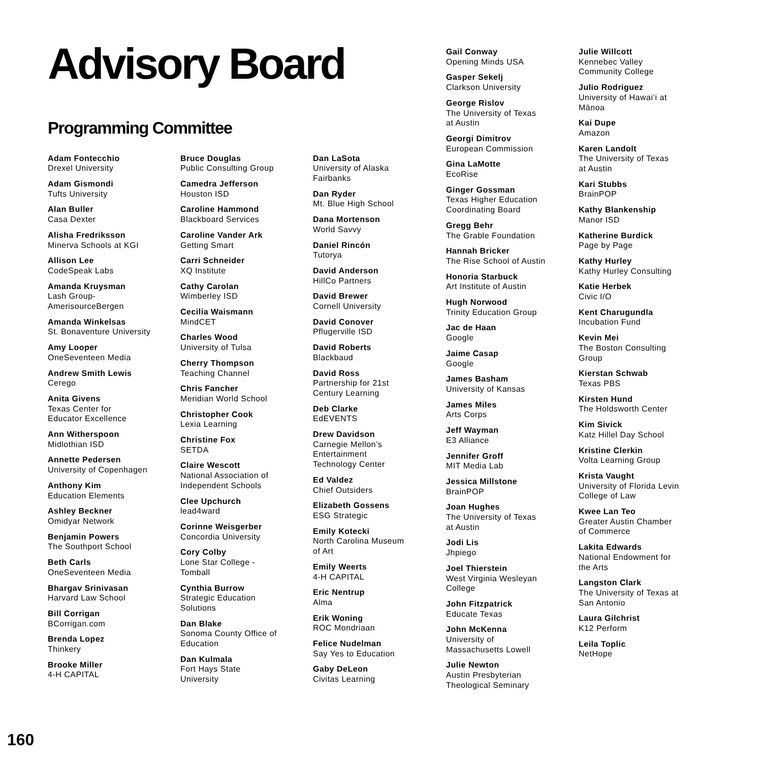Advisory Board
Programming Committee
Adam Fontecchio
Drexel University
Adam Gismondi
Tufts University
Alan Buller
Casa Dexter
Alisha Fredriksson
Minerva Schools at KGI
Allison Lee
CodeSpeak Labs
Amanda Kruysman
Lash Group-
AmerisourceBergen
Amanda Winkelsas
St. Bonaventure University
Amy Looper
OneSeventeen Media
Andrew Smith Lewis
Cerego
Anita Givens
Texas Center for
Educator Excellence
Ann Witherspoon
Midlothian ISD
Annette Pedersen
University of Copenhagen
Anthony Kim
Education Elements
Ashley Beckner
Omidyar Network
Benjamin Powers
The Southport School
Beth Carls
OneSeventeen Media
Bhargav Srinivasan
Harvard Law School
Bill Corrigan
BCorrigan.com
Brenda Lopez
Thinkery
Brooke Miller
4-H CAPITAL
Bruce Douglas
Public Consulting Group
Camedra Jefferson
Houston ISD
Caroline Hammond
Blackboard Services
Caroline Vander Ark
Getting Smart
Carri Schneider
XQ Institute
Cathy Carolan
Wimberley ISD
Cecilia Waismann
MindCET
Charles Wood
University of Tulsa
Cherry Thompson
Teaching Channel
Chris Fancher
Meridian World School
Christopher Cook
Lexia Learning
Christine Fox
SETDA
Claire Wescott
National Association of
Independent Schools
Clee Upchurch
lead4ward
Corinne Weisgerber
Concordia University
Cory Colby
Lone Star College -
Tomball
Cynthia Burrow
Strategic Education
Solutions
Dan Blake
Sonoma County Office of
Education
Dan Kulmala
Fort Hays State
University
Dan LaSota
University of Alaska
Fairbanks
Dan Ryder
Mt. Blue High School
Dana Mortenson
World Savvy
Daniel Rincón
Tutorya
David Anderson
HillCo Partners
David Brewer
Cornell University
David Conover
Pflugerville ISD
David Roberts
Blackbaud
David Ross
Partnership for 21st
Century Learning
Deb Clarke
EdEVENTS
Drew Davidson
Carnegie Mellon’s
Entertainment
Technology Center
Ed Valdez
Chief Outsiders
Elizabeth Gossens
ESG Strategic
Emily Kotecki
North Carolina Museum
of Art
Emily Weerts
4-H CAPITAL
Eric Nentrup
Alma
Erik Woning
ROC Mondriaan
Felice Nudelman
Say Yes to Education
Gaby DeLeon
Civitas Learning
Gail Conway
Opening Minds USA
Gasper Sekelj
Clarkson University
George Rislov
The University of Texas
at Austin
Georgi Dimitrov
European Commission
Gina LaMotte
EcoRise
Ginger Gossman
Texas Higher Education
Coordinating Board
Gregg Behr
The Grable Foundation
Hannah Bricker
The Rise School of Austin
Honoria Starbuck
Art Institute of Austin
Hugh Norwood
Trinity Education Group
Jac de Haan
Google
Jaime Casap
Google
James Basham
University of Kansas
James Miles
Arts Corps
Jeff Wayman
E3 Alliance
Jennifer Groff
MIT Media Lab
Jessica Millstone
BrainPOP
Joan Hughes
The University of Texas
at Austin
Jodi Lis
Jhpiego
Joel Thierstein
West Virginia Wesleyan
College
John Fitzpatrick
Educate Texas
John McKenna
University of
Massachusetts Lowell
Julie Newton
Austin Presbyterian
Theological Seminary
Julie Willcott
Kennebec Valley
Community College
Julio Rodriguez
University of Hawai‘i at
Mānoa
Kai Dupe
Amazon
Karen Landolt
The University of Texas
at Austin
Kari Stubbs
BrainPOP
Kathy Blankenship
Manor ISD
Katherine Burdick
Page by Page
Kathy Hurley
Kathy Hurley Consulting
Katie Herbek
Civic I/O
Kent Charugundla
Incubation Fund
Kevin Mei
The Boston Consulting
Group
Kierstan Schwab
Texas PBS
Kirsten Hund
The Holdsworth Center
Kim Sivick
Katz Hillel Day School
Kristine Clerkin
Volta Learning Group
Krista Vaught
University of Florida Levin
College of Law
Kwee Lan Teo
Greater Austin Chamber
of Commerce
Lakita Edwards
National Endowment for
the Arts
Langston Clark
The University of Texas at
San Antonio
Laura Gilchrist
K12 Perform
Leila Toplic
NetHope
160